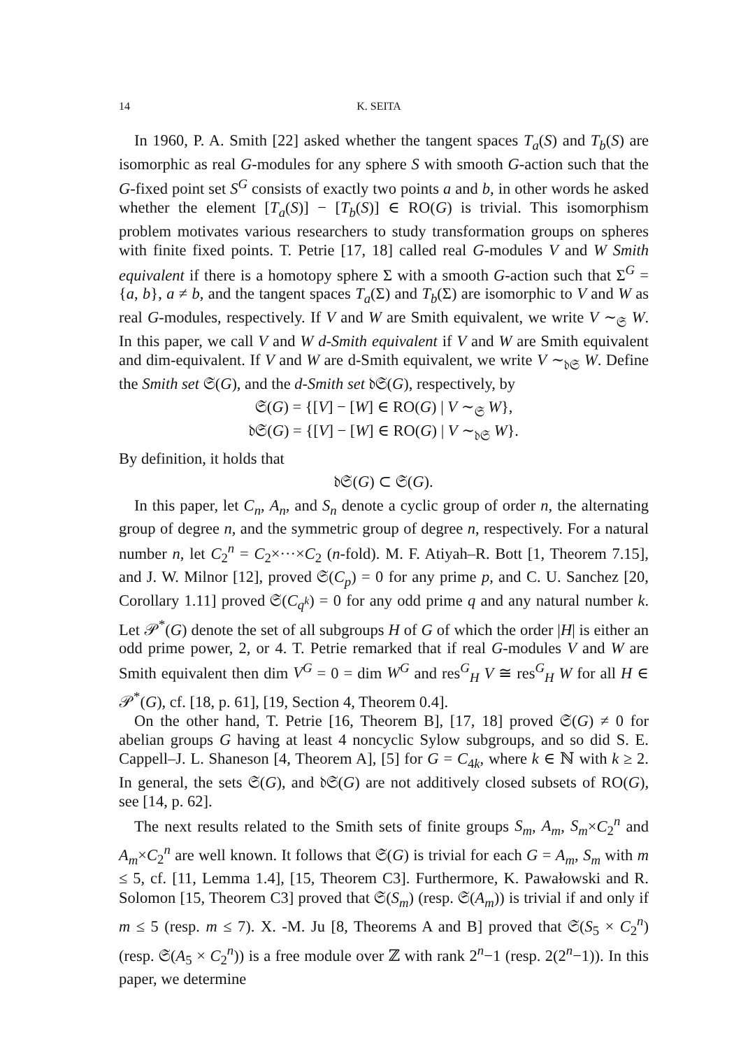14 K. SEITA
In 1960, P. A. Smith [22] asked whether the tangent spaces T<sub>a</sub>(S) and T<sub>b</sub>(S) are isomorphic as real G-modules for any sphere S with smooth G-action such that the G-fixed point set S<sup>G</sup> consists of exactly two points a and b, in other words he asked whether the element [T<sub>a</sub>(S)] − [T<sub>b</sub>(S)] ∈ RO(G) is trivial. This isomorphism problem motivates various researchers to study transformation groups on spheres with finite fixed points. T. Petrie [17, 18] called real G-modules V and W Smith equivalent if there is a homotopy sphere Σ with a smooth G-action such that Σ<sup>G</sup> = {a, b}, a ≠ b, and the tangent spaces T<sub>a</sub>(Σ) and T<sub>b</sub>(Σ) are isomorphic to V and W as real G-modules, respectively. If V and W are Smith equivalent, we write V ∼<sub>𝔖</sub> W. In this paper, we call V and W d-Smith equivalent if V and W are Smith equivalent and dim-equivalent. If V and W are d-Smith equivalent, we write V ∼<sub>𝔡𝔖</sub> W. Define the Smith set 𝔖(G), and the d-Smith set 𝔡𝔖(G), respectively, by
𝔖(G) = {[V] − [W] ∈ RO(G) | V ∼<sub>𝔖</sub> W},
𝔡𝔖(G) = {[V] − [W] ∈ RO(G) | V ∼<sub>𝔡𝔖</sub> W}.
By definition, it holds that
𝔡𝔖(G) ⊂ 𝔖(G).
In this paper, let C<sub>n</sub>, A<sub>n</sub>, and S<sub>n</sub> denote a cyclic group of order n, the alternating group of degree n, and the symmetric group of degree n, respectively. For a natural number n, let C<sub>2</sub><sup>n</sup> = C<sub>2</sub>×···×C<sub>2</sub> (n-fold). M. F. Atiyah–R. Bott [1, Theorem 7.15], and J. W. Milnor [12], proved 𝔖(C<sub>p</sub>) = 0 for any prime p, and C. U. Sanchez [20, Corollary 1.11] proved 𝔖(C<sub>q<sup>k</sup></sub>) = 0 for any odd prime q and any natural number k. Let 𝒫<sup>*</sup>(G) denote the set of all subgroups H of G of which the order |H| is either an odd prime power, 2, or 4. T. Petrie remarked that if real G-modules V and W are Smith equivalent then dim V<sup>G</sup> = 0 = dim W<sup>G</sup> and res<sup>G</sup><sub>H</sub> V ≅ res<sup>G</sup><sub>H</sub> W for all H ∈ 𝒫<sup>*</sup>(G), cf. [18, p. 61], [19, Section 4, Theorem 0.4].
On the other hand, T. Petrie [16, Theorem B], [17, 18] proved 𝔖(G) ≠ 0 for abelian groups G having at least 4 noncyclic Sylow subgroups, and so did S. E. Cappell–J. L. Shaneson [4, Theorem A], [5] for G = C<sub>4k</sub>, where k ∈ ℕ with k ≥ 2. In general, the sets 𝔖(G), and 𝔡𝔖(G) are not additively closed subsets of RO(G), see [14, p. 62].
The next results related to the Smith sets of finite groups S<sub>m</sub>, A<sub>m</sub>, S<sub>m</sub>×C<sub>2</sub><sup>n</sup> and A<sub>m</sub>×C<sub>2</sub><sup>n</sup> are well known. It follows that 𝔖(G) is trivial for each G = A<sub>m</sub>, S<sub>m</sub> with m ≤ 5, cf. [11, Lemma 1.4], [15, Theorem C3]. Furthermore, K. Pawałowski and R. Solomon [15, Theorem C3] proved that 𝔖(S<sub>m</sub>) (resp. 𝔖(A<sub>m</sub>)) is trivial if and only if m ≤ 5 (resp. m ≤ 7). X. -M. Ju [8, Theorems A and B] proved that 𝔖(S<sub>5</sub> × C<sub>2</sub><sup>n</sup>) (resp. 𝔖(A<sub>5</sub> × C<sub>2</sub><sup>n</sup>)) is a free module over ℤ with rank 2<sup>n</sup>−1 (resp. 2(2<sup>n</sup>−1)). In this paper, we determine